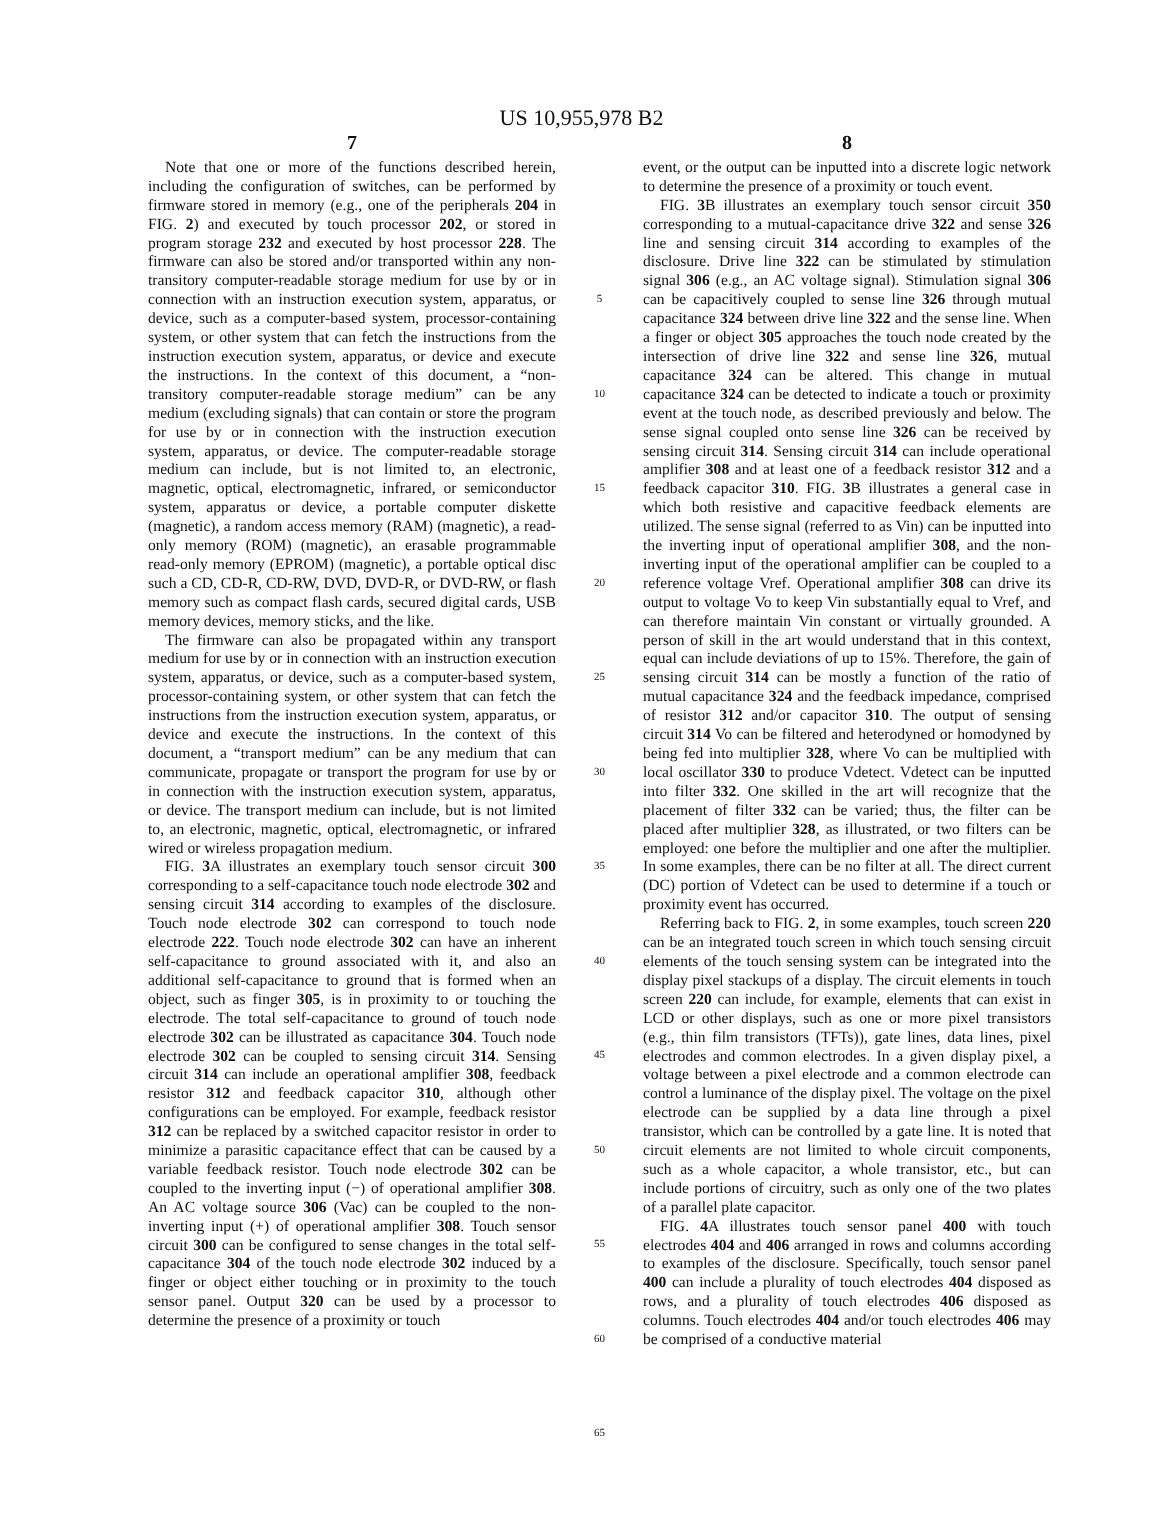US 10,955,978 B2
7
Note that one or more of the functions described herein, including the configuration of switches, can be performed by firmware stored in memory (e.g., one of the peripherals 204 in FIG. 2) and executed by touch processor 202, or stored in program storage 232 and executed by host processor 228. The firmware can also be stored and/or transported within any non-transitory computer-readable storage medium for use by or in connection with an instruction execution system, apparatus, or device, such as a computer-based system, processor-containing system, or other system that can fetch the instructions from the instruction execution system, apparatus, or device and execute the instructions. In the context of this document, a “non-transitory computer-readable storage medium” can be any medium (excluding signals) that can contain or store the program for use by or in connection with the instruction execution system, apparatus, or device. The computer-readable storage medium can include, but is not limited to, an electronic, magnetic, optical, electromagnetic, infrared, or semiconductor system, apparatus or device, a portable computer diskette (magnetic), a random access memory (RAM) (magnetic), a read-only memory (ROM) (magnetic), an erasable programmable read-only memory (EPROM) (magnetic), a portable optical disc such a CD, CD-R, CD-RW, DVD, DVD-R, or DVD-RW, or flash memory such as compact flash cards, secured digital cards, USB memory devices, memory sticks, and the like.
The firmware can also be propagated within any transport medium for use by or in connection with an instruction execution system, apparatus, or device, such as a computer-based system, processor-containing system, or other system that can fetch the instructions from the instruction execution system, apparatus, or device and execute the instructions. In the context of this document, a “transport medium” can be any medium that can communicate, propagate or transport the program for use by or in connection with the instruction execution system, apparatus, or device. The transport medium can include, but is not limited to, an electronic, magnetic, optical, electromagnetic, or infrared wired or wireless propagation medium.
FIG. 3 A illustrates an exemplary touch sensor circuit 300 corresponding to a self-capacitance touch node electrode 302 and sensing circuit 314 according to examples of the disclosure. Touch node electrode 302 can correspond to touch node electrode 222. Touch node electrode 302 can have an inherent self-capacitance to ground associated with it, and also an additional self-capacitance to ground that is formed when an object, such as finger 305, is in proximity to or touching the electrode. The total self-capacitance to ground of touch node electrode 302 can be illustrated as capacitance 304. Touch node electrode 302 can be coupled to sensing circuit 314. Sensing circuit 314 can include an operational amplifier 308, feedback resistor 312 and feedback capacitor 310, although other configurations can be employed. For example, feedback resistor 312 can be replaced by a switched capacitor resistor in order to minimize a parasitic capacitance effect that can be caused by a variable feedback resistor. Touch node electrode 302 can be coupled to the inverting input (−) of operational amplifier 308. An AC voltage source 306 (Vac) can be coupled to the non-inverting input (+) of operational amplifier 308. Touch sensor circuit 300 can be configured to sense changes in the total self-capacitance 304 of the touch node electrode 302 induced by a finger or object either touching or in proximity to the touch sensor panel. Output 320 can be used by a processor to determine the presence of a proximity or touch
5
10
15
20
25
30
35
40
45
50
55
60
65
8
event, or the output can be inputted into a discrete logic network to determine the presence of a proximity or touch event.
FIG. 3 B illustrates an exemplary touch sensor circuit 350 corresponding to a mutual-capacitance drive 322 and sense 326 line and sensing circuit 314 according to examples of the disclosure. Drive line 322 can be stimulated by stimulation signal 306 (e.g., an AC voltage signal). Stimulation signal 306 can be capacitively coupled to sense line 326 through mutual capacitance 324 between drive line 322 and the sense line. When a finger or object 305 approaches the touch node created by the intersection of drive line 322 and sense line 326, mutual capacitance 324 can be altered. This change in mutual capacitance 324 can be detected to indicate a touch or proximity event at the touch node, as described previously and below. The sense signal coupled onto sense line 326 can be received by sensing circuit 314. Sensing circuit 314 can include operational amplifier 308 and at least one of a feedback resistor 312 and a feedback capacitor 310. FIG. 3 B illustrates a general case in which both resistive and capacitive feedback elements are utilized. The sense signal (referred to as Vin) can be inputted into the inverting input of operational amplifier 308, and the non-inverting input of the operational amplifier can be coupled to a reference voltage Vref. Operational amplifier 308 can drive its output to voltage Vo to keep Vin substantially equal to Vref, and can therefore maintain Vin constant or virtually grounded. A person of skill in the art would understand that in this context, equal can include deviations of up to 15%. Therefore, the gain of sensing circuit 314 can be mostly a function of the ratio of mutual capacitance 324 and the feedback impedance, comprised of resistor 312 and/or capacitor 310. The output of sensing circuit 314 Vo can be filtered and heterodyned or homodyned by being fed into multiplier 328, where Vo can be multiplied with local oscillator 330 to produce Vdetect. Vdetect can be inputted into filter 332. One skilled in the art will recognize that the placement of filter 332 can be varied; thus, the filter can be placed after multiplier 328, as illustrated, or two filters can be employed: one before the multiplier and one after the multiplier. In some examples, there can be no filter at all. The direct current (DC) portion of Vdetect can be used to determine if a touch or proximity event has occurred.
Referring back to FIG. 2, in some examples, touch screen 220 can be an integrated touch screen in which touch sensing circuit elements of the touch sensing system can be integrated into the display pixel stackups of a display. The circuit elements in touch screen 220 can include, for example, elements that can exist in LCD or other displays, such as one or more pixel transistors (e.g., thin film transistors (TFTs)), gate lines, data lines, pixel electrodes and common electrodes. In a given display pixel, a voltage between a pixel electrode and a common electrode can control a luminance of the display pixel. The voltage on the pixel electrode can be supplied by a data line through a pixel transistor, which can be controlled by a gate line. It is noted that circuit elements are not limited to whole circuit components, such as a whole capacitor, a whole transistor, etc., but can include portions of circuitry, such as only one of the two plates of a parallel plate capacitor.
FIG. 4 A illustrates touch sensor panel 400 with touch electrodes 404 and 406 arranged in rows and columns according to examples of the disclosure. Specifically, touch sensor panel 400 can include a plurality of touch electrodes 404 disposed as rows, and a plurality of touch electrodes 406 disposed as columns. Touch electrodes 404 and/or touch electrodes 406 may be comprised of a conductive material